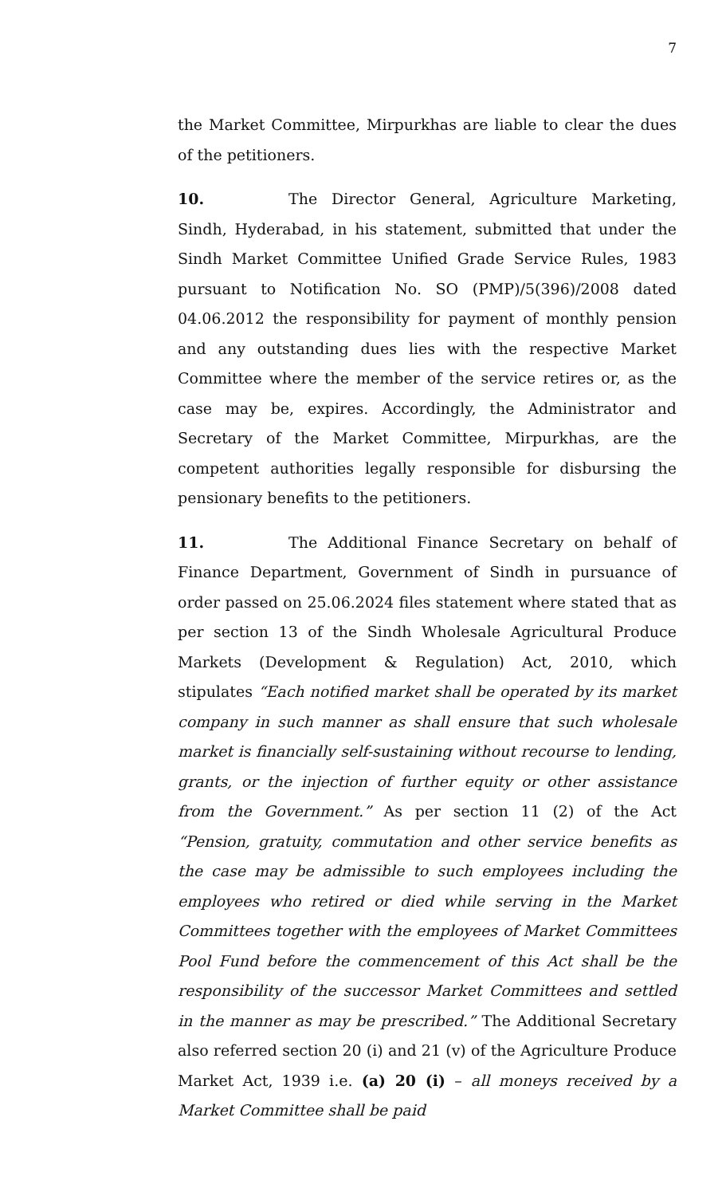7
the Market Committee, Mirpurkhas are liable to clear the dues of the petitioners.
10. The Director General, Agriculture Marketing, Sindh, Hyderabad, in his statement, submitted that under the Sindh Market Committee Unified Grade Service Rules, 1983 pursuant to Notification No. SO (PMP)/5(396)/2008 dated 04.06.2012 the responsibility for payment of monthly pension and any outstanding dues lies with the respective Market Committee where the member of the service retires or, as the case may be, expires. Accordingly, the Administrator and Secretary of the Market Committee, Mirpurkhas, are the competent authorities legally responsible for disbursing the pensionary benefits to the petitioners.
11. The Additional Finance Secretary on behalf of Finance Department, Government of Sindh in pursuance of order passed on 25.06.2024 files statement where stated that as per section 13 of the Sindh Wholesale Agricultural Produce Markets (Development & Regulation) Act, 2010, which stipulates “Each notified market shall be operated by its market company in such manner as shall ensure that such wholesale market is financially self-sustaining without recourse to lending, grants, or the injection of further equity or other assistance from the Government.” As per section 11 (2) of the Act “Pension, gratuity, commutation and other service benefits as the case may be admissible to such employees including the employees who retired or died while serving in the Market Committees together with the employees of Market Committees Pool Fund before the commencement of this Act shall be the responsibility of the successor Market Committees and settled in the manner as may be prescribed.” The Additional Secretary also referred section 20 (i) and 21 (v) of the Agriculture Produce Market Act, 1939 i.e. (a) 20 (i) – all moneys received by a Market Committee shall be paid